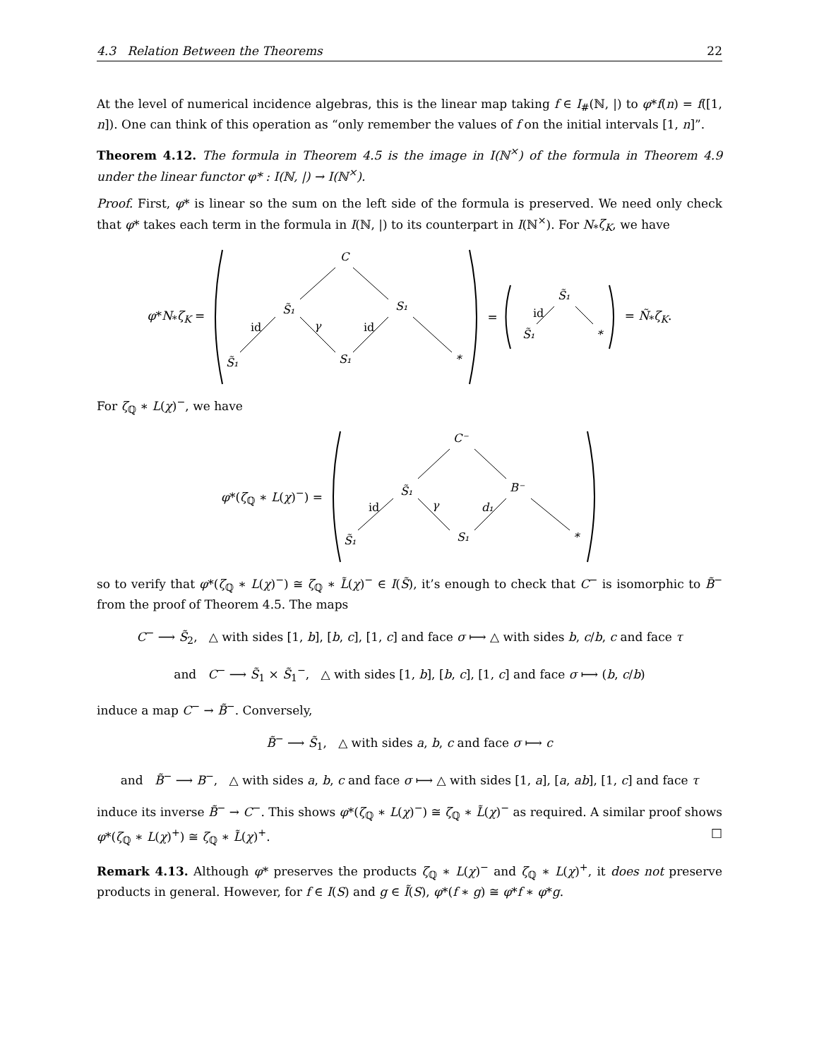4.3 Relation Between the Theorems 22
At the level of numerical incidence algebras, this is the linear map taking f ∈ I<sub>#</sub>(ℕ, |) to φ*f(n) = f([1, n]). One can think of this operation as “only remember the values of f on the initial intervals [1, n]”.
Theorem 4.12. The formula in Theorem 4.5 is the image in I(ℕ<sup>×</sup>) of the formula in Theorem 4.9 under the linear functor φ* : I(ℕ, |) → I(ℕ<sup>×</sup>).
Proof. First, φ* is linear so the sum on the left side of the formula is preserved. We need only check that φ* takes each term in the formula in I(ℕ, |) to its counterpart in I(ℕ<sup>×</sup>). For N<sub>*</sub>ζ<sub>K</sub>, we have
φ*N<sub>*</sub>ζ<sub>K</sub> =
C
S̃₁
S₁
S̃₁
S₁
*
id
γ
id
=
S̃₁
S̃₁
*
id
= Ñ<sub>*</sub>ζ<sub>K</sub>.
For ζ<sub>ℚ</sub> ∗ L(χ)<sup>−</sup>, we have
φ*(ζ<sub>ℚ</sub> ∗ L(χ)<sup>−</sup>) =
C⁻
S̃₁
B⁻
S̃₁
S₁
*
id
γ
d₁
so to verify that φ*(ζ<sub>ℚ</sub> ∗ L(χ)<sup>−</sup>) ≅ ζ<sub>ℚ</sub> ∗ L̃(χ)<sup>−</sup> ∈ I(S̃), it’s enough to check that C<sup>−</sup> is isomorphic to B̃<sup>−</sup> from the proof of Theorem 4.5. The maps
C<sup>−</sup> ⟶ S̃<sub>2</sub>, △ with sides [1, b], [b, c], [1, c] and face σ ⟼ △ with sides b, c/b, c and face τ
and C<sup>−</sup> ⟶ S̃<sub>1</sub> × S̃<sub>1</sub><sup>−</sup>, △ with sides [1, b], [b, c], [1, c] and face σ ⟼ (b, c/b)
induce a map C<sup>−</sup> → B̃<sup>−</sup>. Conversely,
B̃<sup>−</sup> ⟶ S̃<sub>1</sub>, △ with sides a, b, c and face σ ⟼ c
and B̃<sup>−</sup> ⟶ B<sup>−</sup>, △ with sides a, b, c and face σ ⟼ △ with sides [1, a], [a, ab], [1, c] and face τ
induce its inverse B̃<sup>−</sup> → C<sup>−</sup>. This shows φ*(ζ<sub>ℚ</sub> ∗ L(χ)<sup>−</sup>) ≅ ζ<sub>ℚ</sub> ∗ L̃(χ)<sup>−</sup> as required. A similar proof shows φ*(ζ<sub>ℚ</sub> ∗ L(χ)<sup>+</sup>) ≅ ζ<sub>ℚ</sub> ∗ L̃(χ)<sup>+</sup>. □
Remark 4.13. Although φ* preserves the products ζ<sub>ℚ</sub> ∗ L(χ)<sup>−</sup> and ζ<sub>ℚ</sub> ∗ L(χ)<sup>+</sup>, it does not preserve products in general. However, for f ∈ I(S) and g ∈ Ĩ(S), φ*(f ∗ g) ≅ φ*f ∗ φ*g.